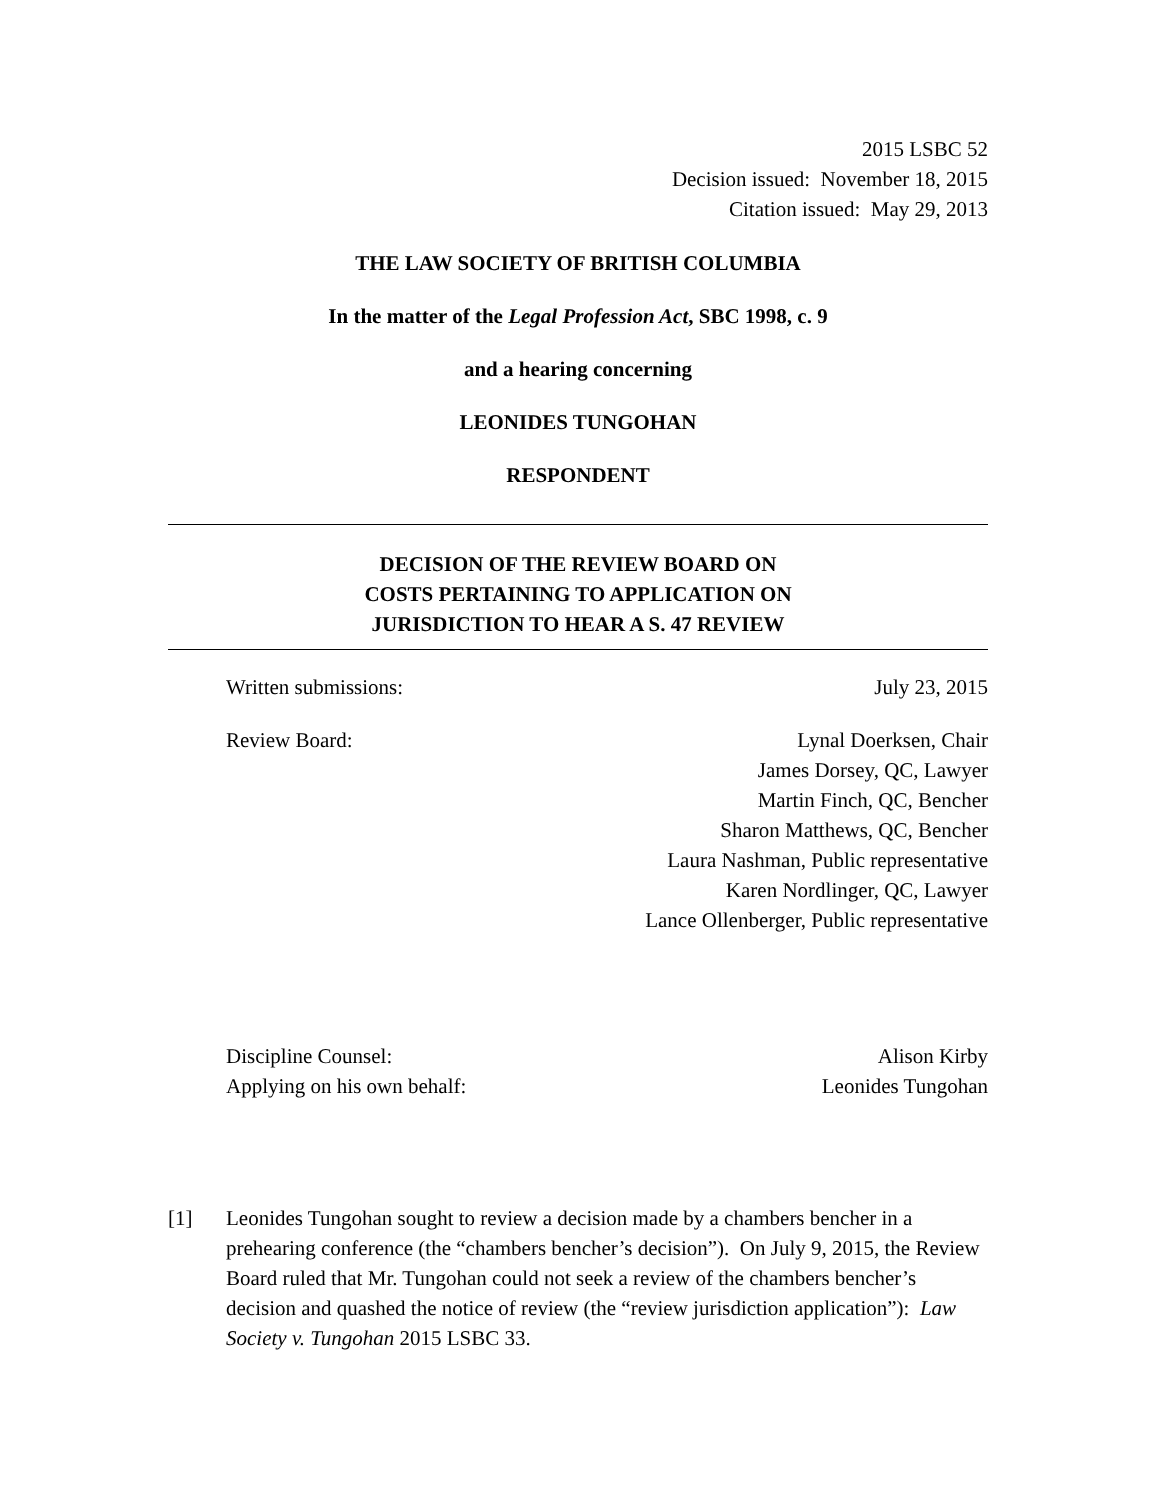2015 LSBC 52
Decision issued: November 18, 2015
Citation issued: May 29, 2013
THE LAW SOCIETY OF BRITISH COLUMBIA
In the matter of the Legal Profession Act, SBC 1998, c. 9
and a hearing concerning
LEONIDES TUNGOHAN
RESPONDENT
DECISION OF THE REVIEW BOARD ON
COSTS PERTAINING TO APPLICATION ON
JURISDICTION TO HEAR A S. 47 REVIEW
Written submissions: July 23, 2015
Review Board: Lynal Doerksen, Chair
James Dorsey, QC, Lawyer
Martin Finch, QC, Bencher
Sharon Matthews, QC, Bencher
Laura Nashman, Public representative
Karen Nordlinger, QC, Lawyer
Lance Ollenberger, Public representative
Discipline Counsel: Alison Kirby
Applying on his own behalf: Leonides Tungohan
[1] Leonides Tungohan sought to review a decision made by a chambers bencher in a prehearing conference (the “chambers bencher’s decision”). On July 9, 2015, the Review Board ruled that Mr. Tungohan could not seek a review of the chambers bencher’s decision and quashed the notice of review (the “review jurisdiction application”): Law Society v. Tungohan 2015 LSBC 33.